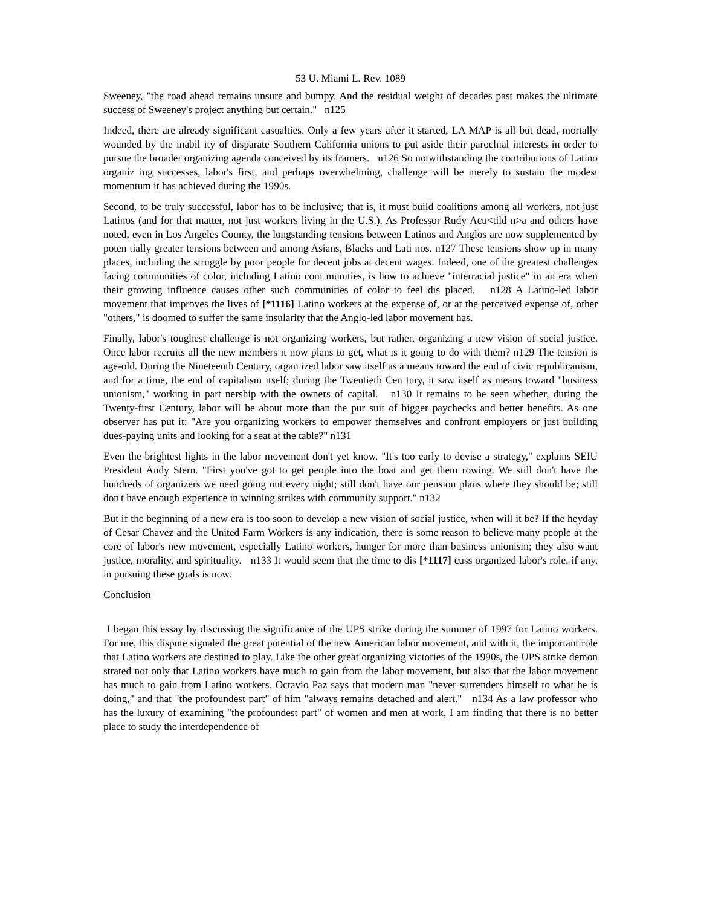53 U. Miami L. Rev. 1089
Sweeney, "the road ahead remains unsure and bumpy. And the residual weight of decades past makes the ultimate success of Sweeney's project anything but certain." n125
Indeed, there are already significant casualties. Only a few years after it started, LA MAP is all but dead, mortally wounded by the inabil ity of disparate Southern California unions to put aside their parochial interests in order to pursue the broader organizing agenda conceived by its framers. n126 So notwithstanding the contributions of Latino organiz ing successes, labor's first, and perhaps overwhelming, challenge will be merely to sustain the modest momentum it has achieved during the 1990s.
Second, to be truly successful, labor has to be inclusive; that is, it must build coalitions among all workers, not just Latinos (and for that matter, not just workers living in the U.S.). As Professor Rudy Acu<tild n>a and others have noted, even in Los Angeles County, the longstanding tensions between Latinos and Anglos are now supplemented by poten tially greater tensions between and among Asians, Blacks and Lati nos. n127 These tensions show up in many places, including the struggle by poor people for decent jobs at decent wages. Indeed, one of the greatest challenges facing communities of color, including Latino com munities, is how to achieve "interracial justice" in an era when their growing influence causes other such communities of color to feel dis placed. n128 A Latino-led labor movement that improves the lives of [*1116] Latino workers at the expense of, or at the perceived expense of, other "others," is doomed to suffer the same insularity that the Anglo-led labor movement has.
Finally, labor's toughest challenge is not organizing workers, but rather, organizing a new vision of social justice. Once labor recruits all the new members it now plans to get, what is it going to do with them? n129 The tension is age-old. During the Nineteenth Century, organ ized labor saw itself as a means toward the end of civic republicanism, and for a time, the end of capitalism itself; during the Twentieth Cen tury, it saw itself as means toward "business unionism," working in part nership with the owners of capital. n130 It remains to be seen whether, during the Twenty-first Century, labor will be about more than the pur suit of bigger paychecks and better benefits. As one observer has put it: "Are you organizing workers to empower themselves and confront employers or just building dues-paying units and looking for a seat at the table?" n131
Even the brightest lights in the labor movement don't yet know. "It's too early to devise a strategy," explains SEIU President Andy Stern. "First you've got to get people into the boat and get them rowing. We still don't have the hundreds of organizers we need going out every night; still don't have our pension plans where they should be; still don't have enough experience in winning strikes with community support." n132
But if the beginning of a new era is too soon to develop a new vision of social justice, when will it be? If the heyday of Cesar Chavez and the United Farm Workers is any indication, there is some reason to believe many people at the core of labor's new movement, especially Latino workers, hunger for more than business unionism; they also want justice, morality, and spirituality. n133 It would seem that the time to dis [*1117] cuss organized labor's role, if any, in pursuing these goals is now.
Conclusion
I began this essay by discussing the significance of the UPS strike during the summer of 1997 for Latino workers. For me, this dispute signaled the great potential of the new American labor movement, and with it, the important role that Latino workers are destined to play. Like the other great organizing victories of the 1990s, the UPS strike demon strated not only that Latino workers have much to gain from the labor movement, but also that the labor movement has much to gain from Latino workers. Octavio Paz says that modern man "never surrenders himself to what he is doing," and that "the profoundest part" of him "always remains detached and alert." n134 As a law professor who has the luxury of examining "the profoundest part" of women and men at work, I am finding that there is no better place to study the interdependence of